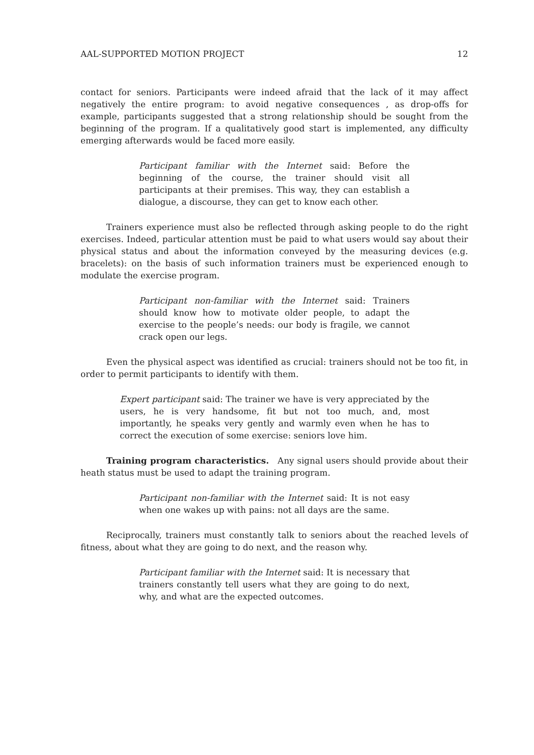AAL-SUPPORTED MOTION PROJECT 12
contact for seniors. Participants were indeed afraid that the lack of it may affect negatively the entire program: to avoid negative consequences , as drop-offs for example, participants suggested that a strong relationship should be sought from the beginning of the program. If a qualitatively good start is implemented, any difficulty emerging afterwards would be faced more easily.
Participant familiar with the Internet said: Before the beginning of the course, the trainer should visit all participants at their premises. This way, they can establish a dialogue, a discourse, they can get to know each other.
Trainers experience must also be reflected through asking people to do the right exercises. Indeed, particular attention must be paid to what users would say about their physical status and about the information conveyed by the measuring devices (e.g. bracelets): on the basis of such information trainers must be experienced enough to modulate the exercise program.
Participant non-familiar with the Internet said: Trainers should know how to motivate older people, to adapt the exercise to the people’s needs: our body is fragile, we cannot crack open our legs.
Even the physical aspect was identified as crucial: trainers should not be too fit, in order to permit participants to identify with them.
Expert participant said: The trainer we have is very appreciated by the users, he is very handsome, fit but not too much, and, most importantly, he speaks very gently and warmly even when he has to correct the execution of some exercise: seniors love him.
Training program characteristics. Any signal users should provide about their heath status must be used to adapt the training program.
Participant non-familiar with the Internet said: It is not easy when one wakes up with pains: not all days are the same.
Reciprocally, trainers must constantly talk to seniors about the reached levels of fitness, about what they are going to do next, and the reason why.
Participant familiar with the Internet said: It is necessary that trainers constantly tell users what they are going to do next, why, and what are the expected outcomes.